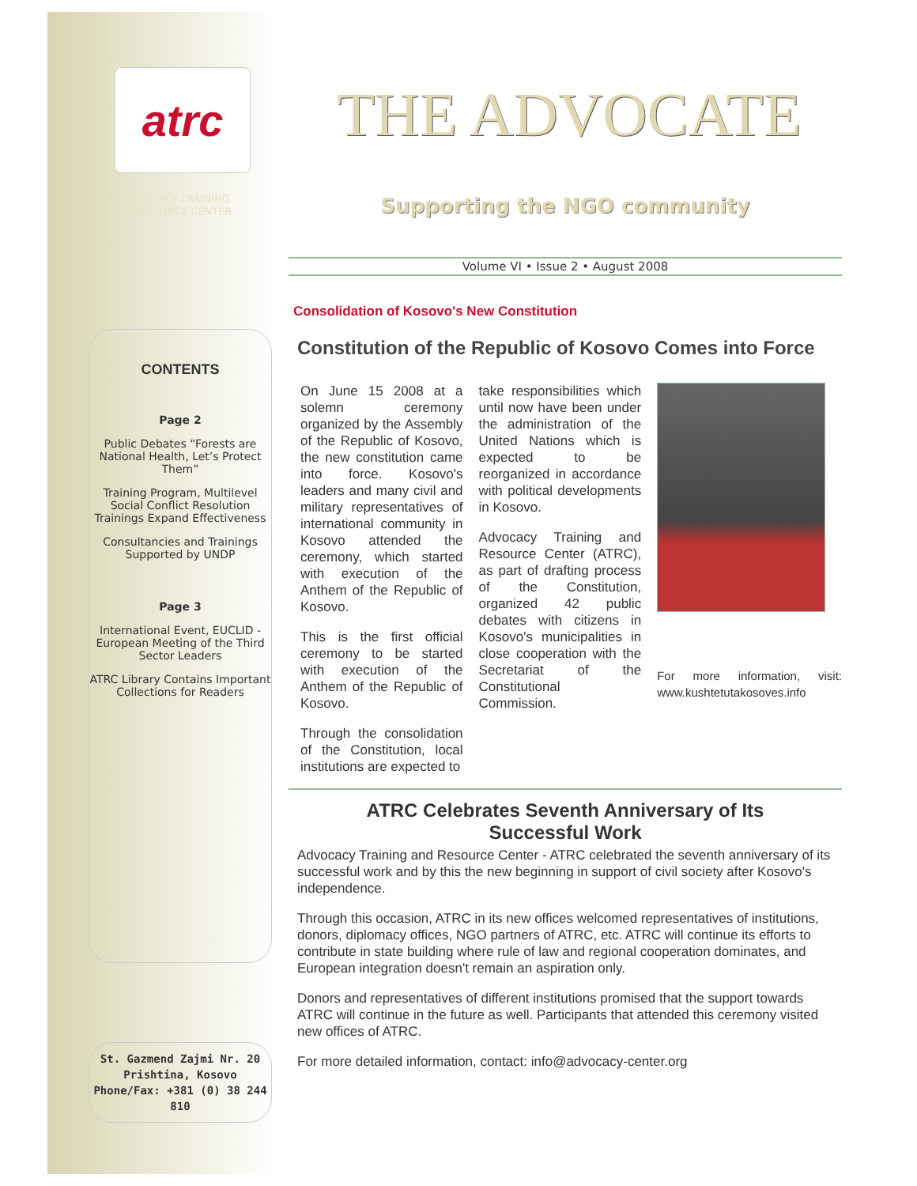atrc
ADVOCACY TRAINING
& RESOURCE CENTER
CONTENTS
Page 2
Public Debates “Forests are National Health, Let’s Protect Them”
Training Program, Multilevel Social Conflict Resolution Trainings Expand Effectiveness
Consultancies and Trainings Supported by UNDP
Page 3
International Event, EUCLID - European Meeting of the Third Sector Leaders
ATRC Library Contains Important Collections for Readers
St. Gazmend Zajmi Nr. 20
Prishtina, Kosovo
Phone/Fax: +381 (0) 38 244 810
THE ADVOCATE
Supporting the NGO community
Volume VI • Issue 2 • August 2008
Consolidation of Kosovo's New Constitution
Constitution of the Republic of Kosovo Comes into Force
On June 15 2008 at a solemn ceremony organized by the Assembly of the Republic of Kosovo, the new constitution came into force. Kosovo's leaders and many civil and military representatives of international community in Kosovo attended the ceremony, which started with execution of the Anthem of the Republic of Kosovo.
This is the first official ceremony to be started with execution of the Anthem of the Republic of Kosovo.
Through the consolidation of the Constitution, local institutions are expected to
take responsibilities which until now have been under the administration of the United Nations which is expected to be reorganized in accordance with political developments in Kosovo.
Advocacy Training and Resource Center (ATRC), as part of drafting process of the Constitution, organized 42 public debates with citizens in Kosovo's municipalities in close cooperation with the Secretariat of the Constitutional Commission.
For more information, visit: www.kushtetutakosoves.info
ATRC Celebrates Seventh Anniversary of Its
Successful Work
Advocacy Training and Resource Center - ATRC celebrated the seventh anniversary of its successful work and by this the new beginning in support of civil society after Kosovo's independence.
Through this occasion, ATRC in its new offices welcomed representatives of institutions, donors, diplomacy offices, NGO partners of ATRC, etc. ATRC will continue its efforts to contribute in state building where rule of law and regional cooperation dominates, and European integration doesn't remain an aspiration only.
Donors and representatives of different institutions promised that the support towards ATRC will continue in the future as well. Participants that attended this ceremony visited new offices of ATRC.
For more detailed information, contact: info@advocacy-center.org